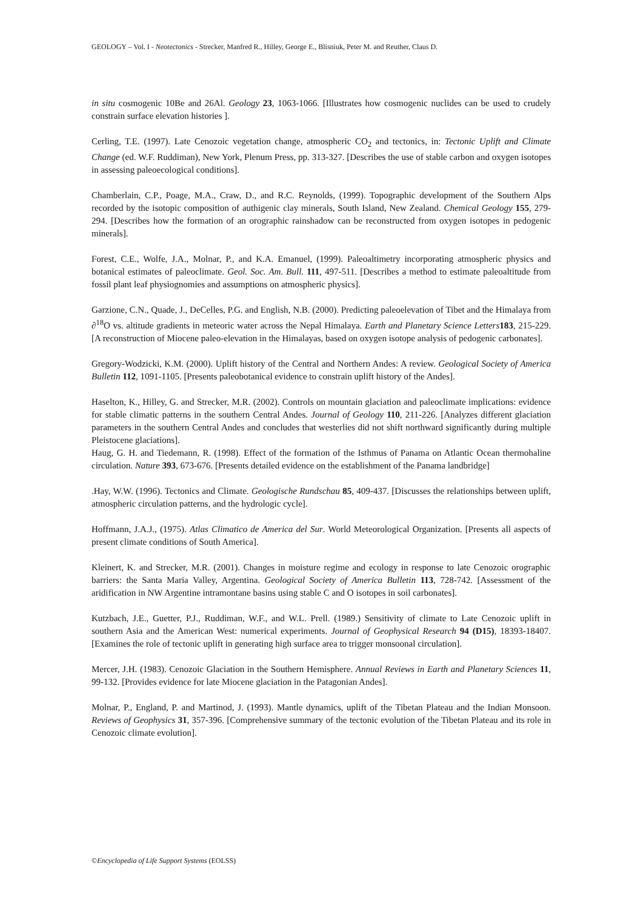GEOLOGY – Vol. I - Neotectonics - Strecker, Manfred R., Hilley, George E., Blisniuk, Peter M. and Reuther, Claus D.
in situ cosmogenic 10Be and 26Al. Geology 23, 1063-1066. [Illustrates how cosmogenic nuclides can be used to crudely constrain surface elevation histories ].
Cerling, T.E. (1997). Late Cenozoic vegetation change, atmospheric CO<sub>2</sub> and tectonics, in: Tectonic Uplift and Climate Change (ed. W.F. Ruddiman), New York, Plenum Press, pp. 313-327. [Describes the use of stable carbon and oxygen isotopes in assessing paleoecological conditions].
Chamberlain, C.P., Poage, M.A., Craw, D., and R.C. Reynolds, (1999). Topographic development of the Southern Alps recorded by the isotopic composition of authigenic clay minerals, South Island, New Zealand. Chemical Geology 155, 279-294. [Describes how the formation of an orographic rainshadow can be reconstructed from oxygen isotopes in pedogenic minerals].
Forest, C.E., Wolfe, J.A., Molnar, P., and K.A. Emanuel, (1999). Paleoaltimetry incorporating atmospheric physics and botanical estimates of paleoclimate. Geol. Soc. Am. Bull. 111, 497-511. [Describes a method to estimate paleoaltitude from fossil plant leaf physiognomies and assumptions on atmospheric physics].
Garzione, C.N., Quade, J., DeCelles, P.G. and English, N.B. (2000). Predicting paleoelevation of Tibet and the Himalaya from ∂<sup>18</sup>O vs. altitude gradients in meteoric water across the Nepal Himalaya. Earth and Planetary Science Letters 183, 215-229. [A reconstruction of Miocene paleo-elevation in the Himalayas, based on oxygen isotope analysis of pedogenic carbonates].
Gregory-Wodzicki, K.M. (2000). Uplift history of the Central and Northern Andes: A review. Geological Society of America Bulletin 112, 1091-1105. [Presents paleobotanical evidence to constrain uplift history of the Andes].
Haselton, K., Hilley, G. and Strecker, M.R. (2002). Controls on mountain glaciation and paleoclimate implications: evidence for stable climatic patterns in the southern Central Andes. Journal of Geology 110, 211-226. [Analyzes different glaciation parameters in the southern Central Andes and concludes that westerlies did not shift northward significantly during multiple Pleistocene glaciations].
Haug, G. H. and Tiedemann, R. (1998). Effect of the formation of the Isthmus of Panama on Atlantic Ocean thermohaline circulation. Nature 393, 673-676. [Presents detailed evidence on the establishment of the Panama landbridge]
.Hay, W.W. (1996). Tectonics and Climate. Geologische Rundschau 85, 409-437. [Discusses the relationships between uplift, atmospheric circulation patterns, and the hydrologic cycle].
Hoffmann, J.A.J., (1975). Atlas Climatico de America del Sur. World Meteorological Organization. [Presents all aspects of present climate conditions of South America].
Kleinert, K. and Strecker, M.R. (2001). Changes in moisture regime and ecology in response to late Cenozoic orographic barriers: the Santa Maria Valley, Argentina. Geological Society of America Bulletin 113, 728-742. [Assessment of the aridification in NW Argentine intramontane basins using stable C and O isotopes in soil carbonates].
Kutzbach, J.E., Guetter, P.J., Ruddiman, W.F., and W.L. Prell. (1989.) Sensitivity of climate to Late Cenozoic uplift in southern Asia and the American West: numerical experiments. Journal of Geophysical Research 94 (D15), 18393-18407. [Examines the role of tectonic uplift in generating high surface area to trigger monsoonal circulation].
Mercer, J.H. (1983). Cenozoic Glaciation in the Southern Hemisphere. Annual Reviews in Earth and Planetary Sciences 11, 99-132. [Provides evidence for late Miocene glaciation in the Patagonian Andes].
Molnar, P., England, P. and Martinod, J. (1993). Mantle dynamics, uplift of the Tibetan Plateau and the Indian Monsoon. Reviews of Geophysics 31, 357-396. [Comprehensive summary of the tectonic evolution of the Tibetan Plateau and its role in Cenozoic climate evolution].
©Encyclopedia of Life Support Systems (EOLSS)